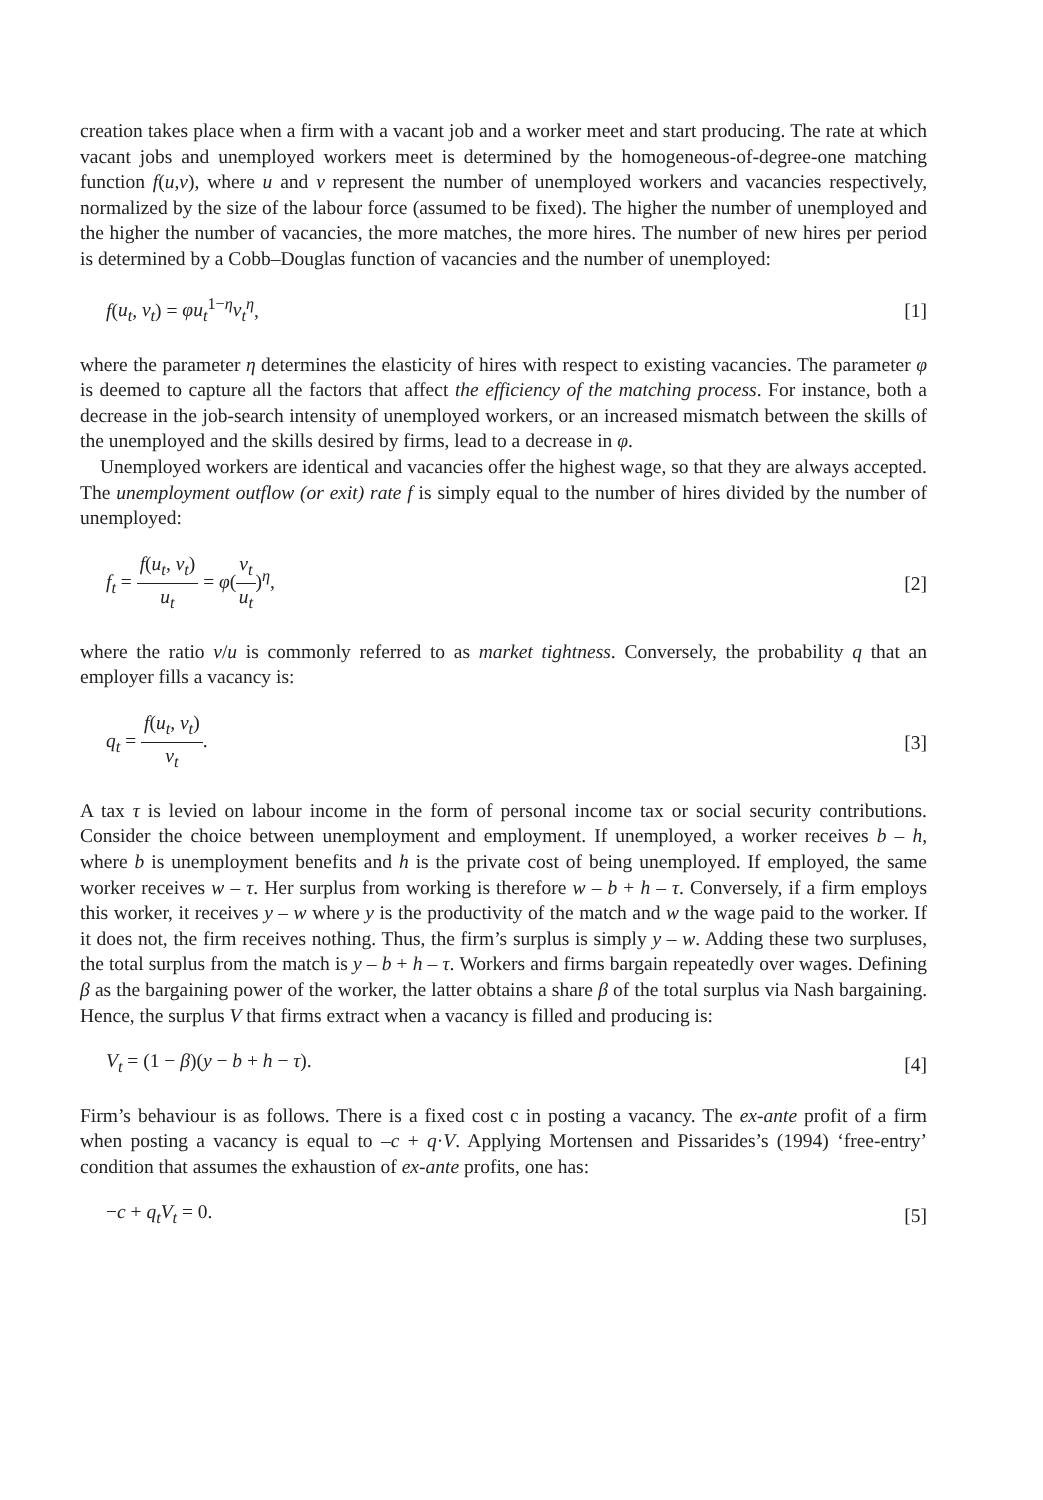creation takes place when a firm with a vacant job and a worker meet and start producing. The rate at which vacant jobs and unemployed workers meet is determined by the homogeneous-of-degree-one matching function f(u,v), where u and v represent the number of unemployed workers and vacancies respectively, normalized by the size of the labour force (assumed to be fixed). The higher the number of unemployed and the higher the number of vacancies, the more matches, the more hires. The number of new hires per period is determined by a Cobb–Douglas function of vacancies and the number of unemployed:
f(u<sub>t</sub>, v<sub>t</sub>) = φu<sub>t</sub><sup>1−η</sup>v<sub>t</sub><sup>η</sup>, [1]
where the parameter η determines the elasticity of hires with respect to existing vacancies. The parameter φ is deemed to capture all the factors that affect the efficiency of the matching process. For instance, both a decrease in the job-search intensity of unemployed workers, or an increased mismatch between the skills of the unemployed and the skills desired by firms, lead to a decrease in φ.
Unemployed workers are identical and vacancies offer the highest wage, so that they are always accepted. The unemployment outflow (or exit) rate f is simply equal to the number of hires divided by the number of unemployed:
f<sub>t</sub> = f(u<sub>t</sub>, v<sub>t</sub>) u<sub>t</sub> = φ(v<sub>t</sub> u<sub>t</sub>)<sup>η</sup>, [2]
where the ratio v/u is commonly referred to as market tightness. Conversely, the probability q that an employer fills a vacancy is:
q<sub>t</sub> = f(u<sub>t</sub>, v<sub>t</sub>) v<sub>t</sub>. [3]
A tax τ is levied on labour income in the form of personal income tax or social security contributions. Consider the choice between unemployment and employment. If unemployed, a worker receives b – h, where b is unemployment benefits and h is the private cost of being unemployed. If employed, the same worker receives w – τ. Her surplus from working is therefore w – b + h – τ. Conversely, if a firm employs this worker, it receives y – w where y is the productivity of the match and w the wage paid to the worker. If it does not, the firm receives nothing. Thus, the firm’s surplus is simply y – w. Adding these two surpluses, the total surplus from the match is y – b + h – τ. Workers and firms bargain repeatedly over wages. Defining β as the bargaining power of the worker, the latter obtains a share β of the total surplus via Nash bargaining. Hence, the surplus V that firms extract when a vacancy is filled and producing is:
V<sub>t</sub> = (1 − β)(y − b + h − τ). [4]
Firm’s behaviour is as follows. There is a fixed cost c in posting a vacancy. The ex-ante profit of a firm when posting a vacancy is equal to –c + q·V. Applying Mortensen and Pissarides’s (1994) ‘free-entry’ condition that assumes the exhaustion of ex-ante profits, one has:
−c + q<sub>t</sub>V<sub>t</sub> = 0. [5]